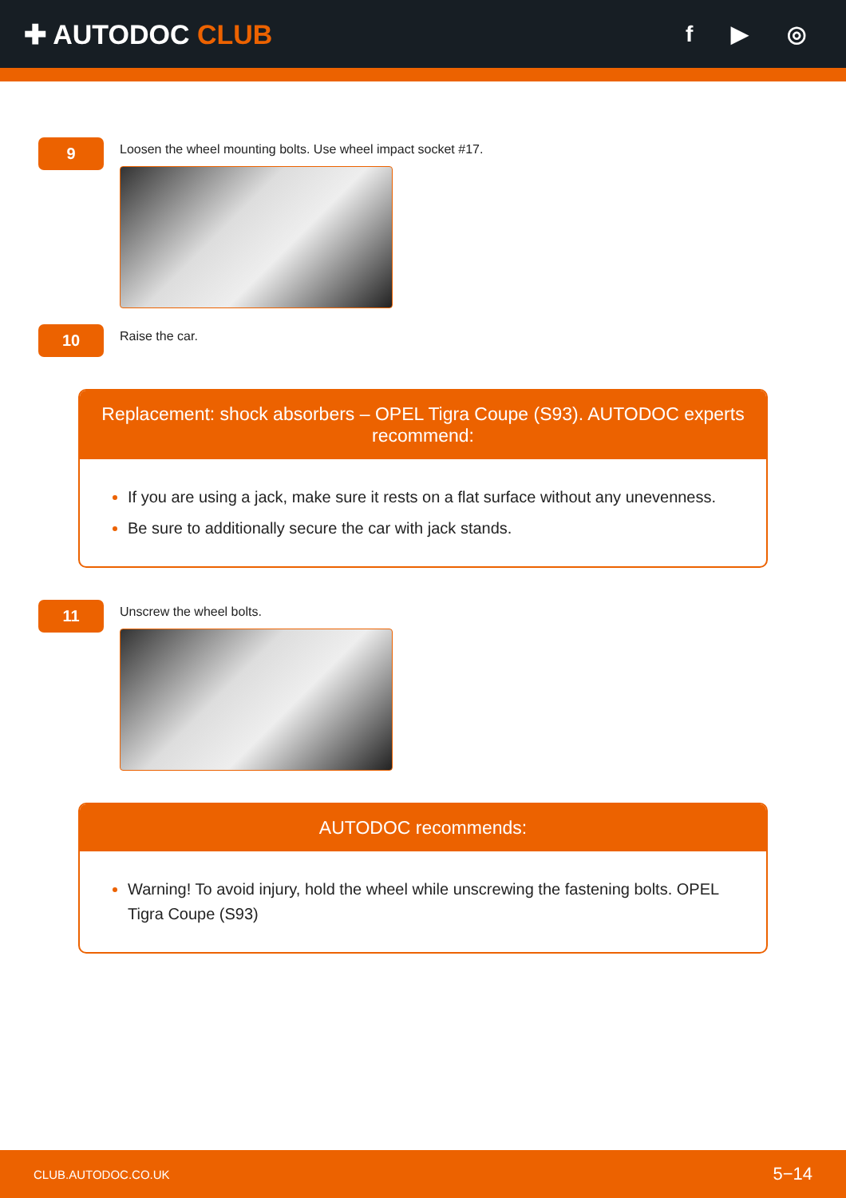✚ AUTODOC CLUB
f ▶ ◎
9
Loosen the wheel mounting bolts. Use wheel impact socket #17.
10
Raise the car.
Replacement: shock absorbers – OPEL Tigra Coupe (S93). AUTODOC experts recommend:
If you are using a jack, make sure it rests on a flat surface without any unevenness.
Be sure to additionally secure the car with jack stands.
11
Unscrew the wheel bolts.
AUTODOC recommends:
Warning! To avoid injury, hold the wheel while unscrewing the fastening bolts. OPEL Tigra Coupe (S93)
CLUB.AUTODOC.CO.UK 5−14